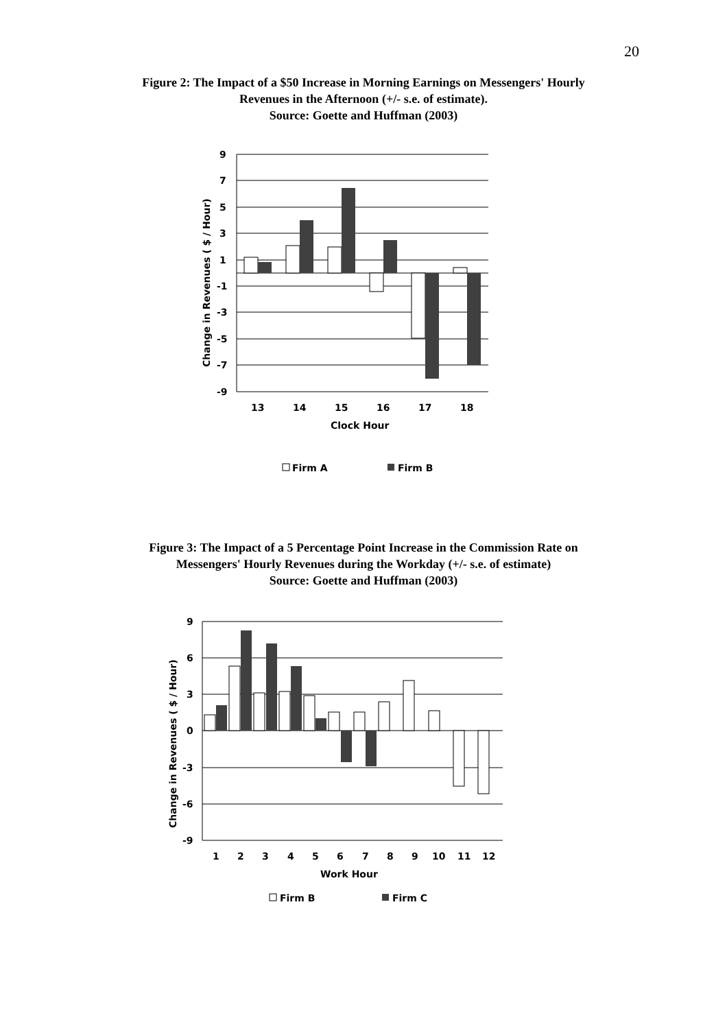20
Figure 2: The Impact of a $50 Increase in Morning Earnings on Messengers' Hourly
Revenues in the Afternoon (+/- s.e. of estimate).
Source: Goette and Huffman (2003)
9
7
5
3
1
-1
-3
-5
-7
-9
13
14
15
16
17
18
Clock Hour
Change in Revenues ( $ / Hour)
Firm A
Firm B
Figure 3: The Impact of a 5 Percentage Point Increase in the Commission Rate on
Messengers' Hourly Revenues during the Workday (+/- s.e. of estimate)
Source: Goette and Huffman (2003)
9
6
3
0
-3
-6
-9
1
2
3
4
5
6
7
8
9
10
11
12
Work Hour
Change in Revenues ( $ / Hour)
Firm B
Firm C